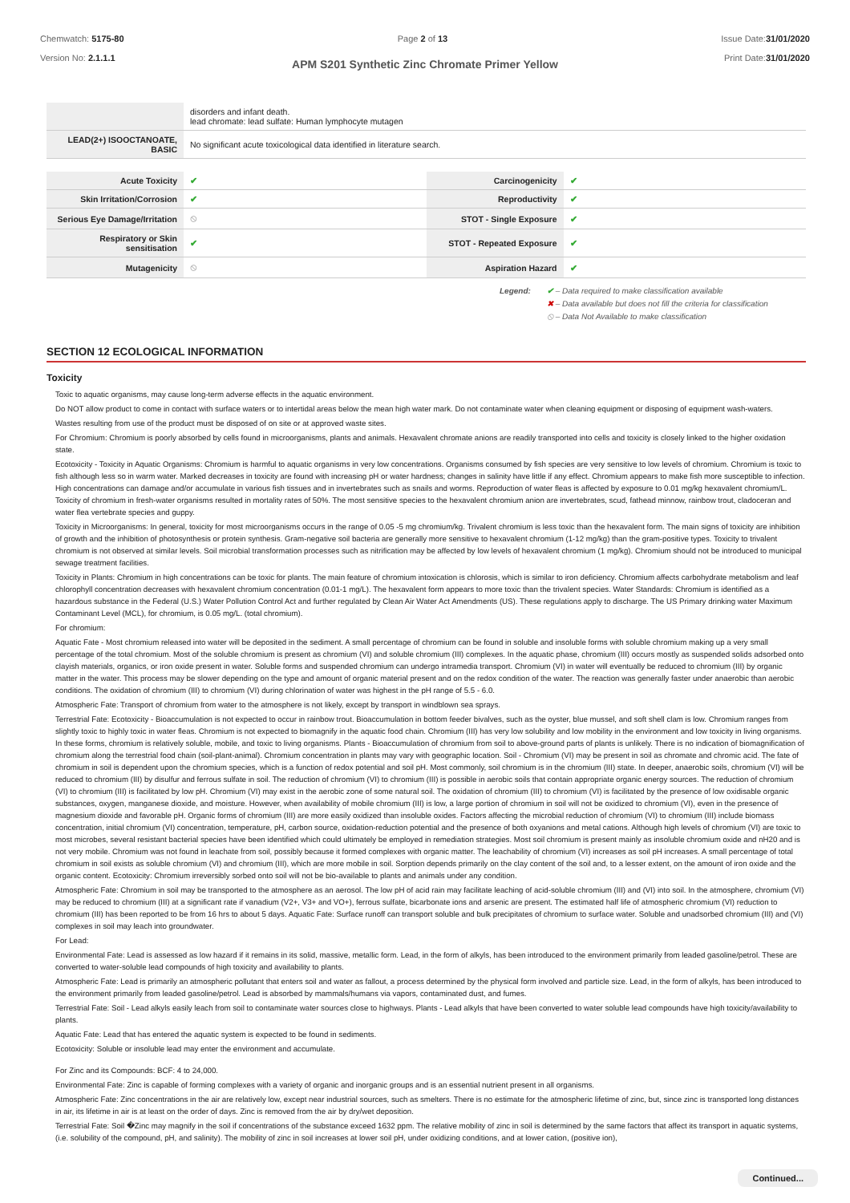Chemwatch: 5175-80
Version No: 2.1.1.1
Page 2 of 13 Issue Date:31/01/2020
Print Date:31/01/2020
APM S201 Synthetic Zinc Chromate Primer Yellow
| | disorders and infant death. lead chromate: lead sulfate: Human lymphocyte mutagen |
| LEAD(2+) ISOOCTANOATE, BASIC | No significant acute toxicological data identified in literature search. |
| Acute Toxicity | ✔ | Carcinogenicity | ✔ |
| Skin Irritation/Corrosion | ✔ | Reproductivity | ✔ |
| Serious Eye Damage/Irritation | ⦸ | STOT - Single Exposure | ✔ |
| Respiratory or Skin sensitisation | ✔ | STOT - Repeated Exposure | ✔ |
| Mutagenicity | ⦸ | Aspiration Hazard | ✔ |
Legend: ✔ – Data required to make classification available
✖ – Data available but does not fill the criteria for classification
⦸ – Data Not Available to make classification
SECTION 12 ECOLOGICAL INFORMATION
Toxicity
Toxic to aquatic organisms, may cause long-term adverse effects in the aquatic environment.
Do NOT allow product to come in contact with surface waters or to intertidal areas below the mean high water mark. Do not contaminate water when cleaning equipment or disposing of equipment wash-waters.
Wastes resulting from use of the product must be disposed of on site or at approved waste sites.
For Chromium: Chromium is poorly absorbed by cells found in microorganisms, plants and animals. Hexavalent chromate anions are readily transported into cells and toxicity is closely linked to the higher oxidation state.
Ecotoxicity - Toxicity in Aquatic Organisms: Chromium is harmful to aquatic organisms in very low concentrations. Organisms consumed by fish species are very sensitive to low levels of chromium. Chromium is toxic to fish although less so in warm water. Marked decreases in toxicity are found with increasing pH or water hardness; changes in salinity have little if any effect. Chromium appears to make fish more susceptible to infection. High concentrations can damage and/or accumulate in various fish tissues and in invertebrates such as snails and worms. Reproduction of water fleas is affected by exposure to 0.01 mg/kg hexavalent chromium/L. Toxicity of chromium in fresh-water organisms resulted in mortality rates of 50%. The most sensitive species to the hexavalent chromium anion are invertebrates, scud, fathead minnow, rainbow trout, cladoceran and water flea vertebrate species and guppy.
Toxicity in Microorganisms: In general, toxicity for most microorganisms occurs in the range of 0.05 -5 mg chromium/kg. Trivalent chromium is less toxic than the hexavalent form. The main signs of toxicity are inhibition of growth and the inhibition of photosynthesis or protein synthesis. Gram-negative soil bacteria are generally more sensitive to hexavalent chromium (1-12 mg/kg) than the gram-positive types. Toxicity to trivalent chromium is not observed at similar levels. Soil microbial transformation processes such as nitrification may be affected by low levels of hexavalent chromium (1 mg/kg). Chromium should not be introduced to municipal sewage treatment facilities.
Toxicity in Plants: Chromium in high concentrations can be toxic for plants. The main feature of chromium intoxication is chlorosis, which is similar to iron deficiency. Chromium affects carbohydrate metabolism and leaf chlorophyll concentration decreases with hexavalent chromium concentration (0.01-1 mg/L). The hexavalent form appears to more toxic than the trivalent species. Water Standards: Chromium is identified as a hazardous substance in the Federal (U.S.) Water Pollution Control Act and further regulated by Clean Air Water Act Amendments (US). These regulations apply to discharge. The US Primary drinking water Maximum Contaminant Level (MCL), for chromium, is 0.05 mg/L. (total chromium).
For chromium:
Aquatic Fate - Most chromium released into water will be deposited in the sediment. A small percentage of chromium can be found in soluble and insoluble forms with soluble chromium making up a very small percentage of the total chromium. Most of the soluble chromium is present as chromium (VI) and soluble chromium (III) complexes. In the aquatic phase, chromium (III) occurs mostly as suspended solids adsorbed onto clayish materials, organics, or iron oxide present in water. Soluble forms and suspended chromium can undergo intramedia transport. Chromium (VI) in water will eventually be reduced to chromium (III) by organic matter in the water. This process may be slower depending on the type and amount of organic material present and on the redox condition of the water. The reaction was generally faster under anaerobic than aerobic conditions. The oxidation of chromium (III) to chromium (VI) during chlorination of water was highest in the pH range of 5.5 - 6.0.
Atmospheric Fate: Transport of chromium from water to the atmosphere is not likely, except by transport in windblown sea sprays.
Terrestrial Fate: Ecotoxicity - Bioaccumulation is not expected to occur in rainbow trout. Bioaccumulation in bottom feeder bivalves, such as the oyster, blue mussel, and soft shell clam is low. Chromium ranges from slightly toxic to highly toxic in water fleas. Chromium is not expected to biomagnify in the aquatic food chain. Chromium (III) has very low solubility and low mobility in the environment and low toxicity in living organisms. In these forms, chromium is relatively soluble, mobile, and toxic to living organisms. Plants - Bioaccumulation of chromium from soil to above-ground parts of plants is unlikely. There is no indication of biomagnification of chromium along the terrestrial food chain (soil-plant-animal). Chromium concentration in plants may vary with geographic location. Soil - Chromium (VI) may be present in soil as chromate and chromic acid. The fate of chromium in soil is dependent upon the chromium species, which is a function of redox potential and soil pH. Most commonly, soil chromium is in the chromium (III) state. In deeper, anaerobic soils, chromium (VI) will be reduced to chromium (III) by disulfur and ferrous sulfate in soil. The reduction of chromium (VI) to chromium (III) is possible in aerobic soils that contain appropriate organic energy sources. The reduction of chromium (VI) to chromium (III) is facilitated by low pH. Chromium (VI) may exist in the aerobic zone of some natural soil. The oxidation of chromium (III) to chromium (VI) is facilitated by the presence of low oxidisable organic substances, oxygen, manganese dioxide, and moisture. However, when availability of mobile chromium (III) is low, a large portion of chromium in soil will not be oxidized to chromium (VI), even in the presence of magnesium dioxide and favorable pH. Organic forms of chromium (III) are more easily oxidized than insoluble oxides. Factors affecting the microbial reduction of chromium (VI) to chromium (III) include biomass concentration, initial chromium (VI) concentration, temperature, pH, carbon source, oxidation-reduction potential and the presence of both oxyanions and metal cations. Although high levels of chromium (VI) are toxic to most microbes, several resistant bacterial species have been identified which could ultimately be employed in remediation strategies. Most soil chromium is present mainly as insoluble chromium oxide and nH20 and is not very mobile. Chromium was not found in leachate from soil, possibly because it formed complexes with organic matter. The leachability of chromium (VI) increases as soil pH increases. A small percentage of total chromium in soil exists as soluble chromium (VI) and chromium (III), which are more mobile in soil. Sorption depends primarily on the clay content of the soil and, to a lesser extent, on the amount of iron oxide and the organic content. Ecotoxicity: Chromium irreversibly sorbed onto soil will not be bio-available to plants and animals under any condition.
Atmospheric Fate: Chromium in soil may be transported to the atmosphere as an aerosol. The low pH of acid rain may facilitate leaching of acid-soluble chromium (III) and (VI) into soil. In the atmosphere, chromium (VI) may be reduced to chromium (III) at a significant rate if vanadium (V2+, V3+ and VO+), ferrous sulfate, bicarbonate ions and arsenic are present. The estimated half life of atmospheric chromium (VI) reduction to chromium (III) has been reported to be from 16 hrs to about 5 days. Aquatic Fate: Surface runoff can transport soluble and bulk precipitates of chromium to surface water. Soluble and unadsorbed chromium (III) and (VI) complexes in soil may leach into groundwater.
For Lead:
Environmental Fate: Lead is assessed as low hazard if it remains in its solid, massive, metallic form. Lead, in the form of alkyls, has been introduced to the environment primarily from leaded gasoline/petrol. These are converted to water-soluble lead compounds of high toxicity and availability to plants.
Atmospheric Fate: Lead is primarily an atmospheric pollutant that enters soil and water as fallout, a process determined by the physical form involved and particle size. Lead, in the form of alkyls, has been introduced to the environment primarily from leaded gasoline/petrol. Lead is absorbed by mammals/humans via vapors, contaminated dust, and fumes.
Terrestrial Fate: Soil - Lead alkyls easily leach from soil to contaminate water sources close to highways. Plants - Lead alkyls that have been converted to water soluble lead compounds have high toxicity/availability to plants.
Aquatic Fate: Lead that has entered the aquatic system is expected to be found in sediments.
Ecotoxicity: Soluble or insoluble lead may enter the environment and accumulate.
For Zinc and its Compounds: BCF: 4 to 24,000.
Environmental Fate: Zinc is capable of forming complexes with a variety of organic and inorganic groups and is an essential nutrient present in all organisms.
Atmospheric Fate: Zinc concentrations in the air are relatively low, except near industrial sources, such as smelters. There is no estimate for the atmospheric lifetime of zinc, but, since zinc is transported long distances in air, its lifetime in air is at least on the order of days. Zinc is removed from the air by dry/wet deposition.
Terrestrial Fate: Soil �Zinc may magnify in the soil if concentrations of the substance exceed 1632 ppm. The relative mobility of zinc in soil is determined by the same factors that affect its transport in aquatic systems, (i.e. solubility of the compound, pH, and salinity). The mobility of zinc in soil increases at lower soil pH, under oxidizing conditions, and at lower cation, (positive ion),
Continued...